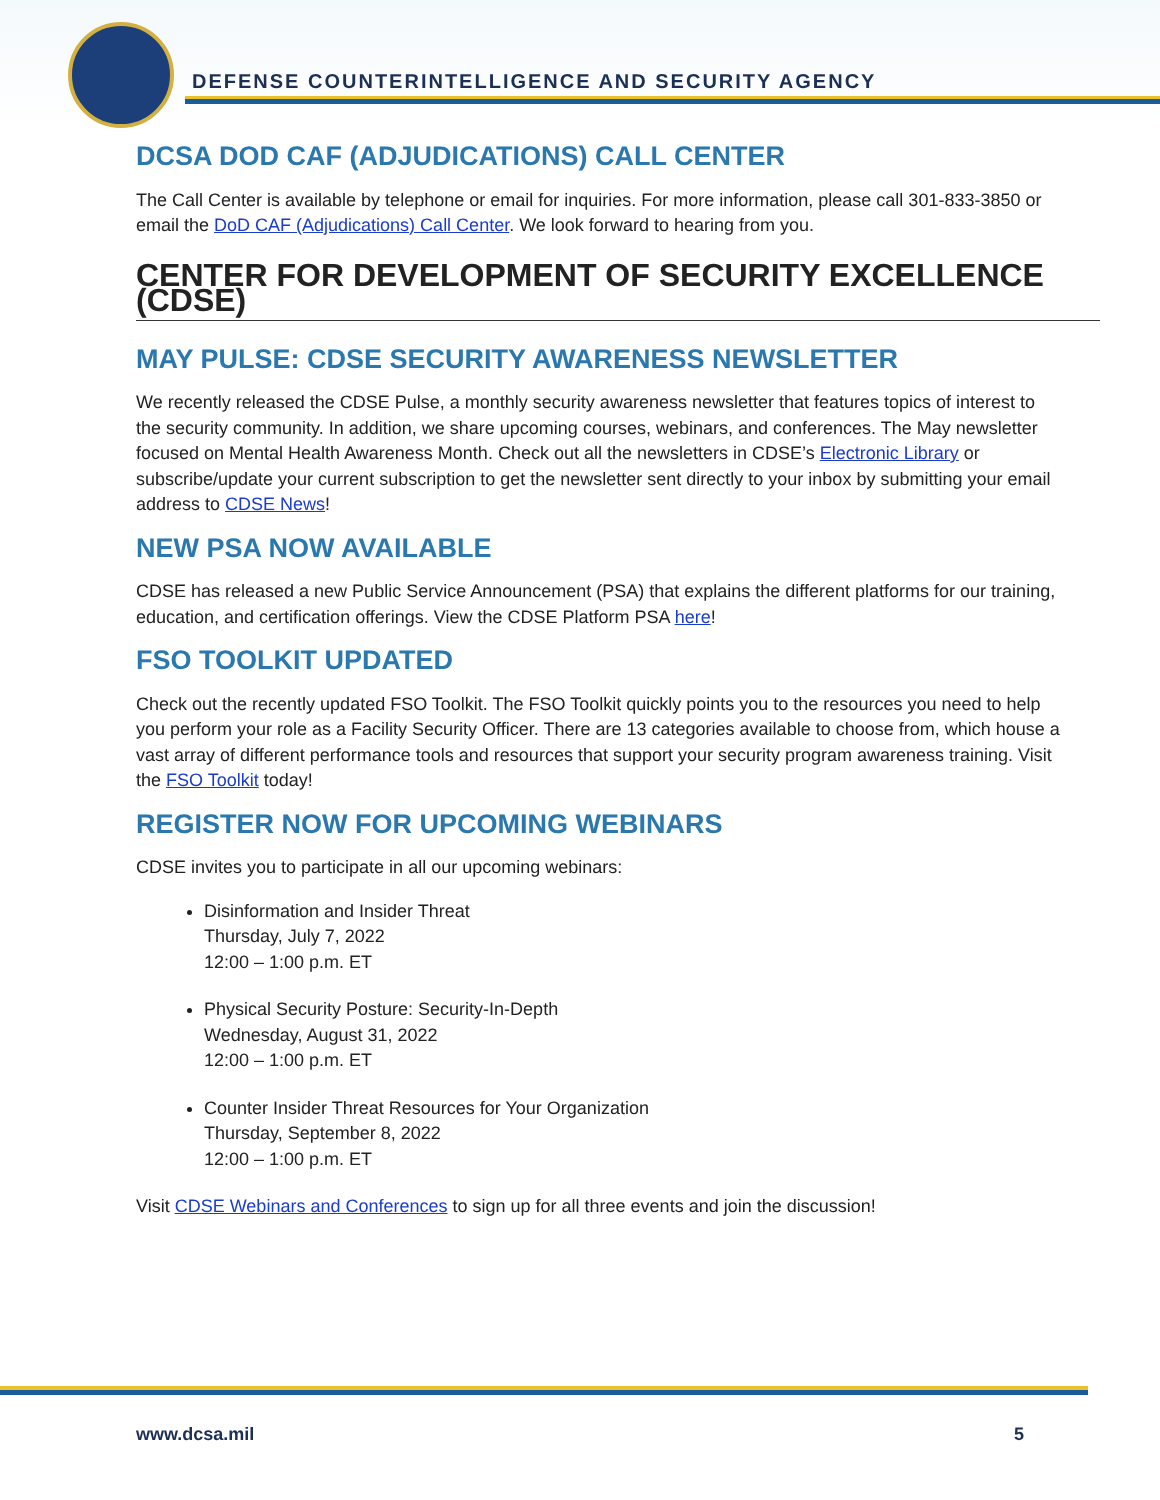DEFENSE COUNTERINTELLIGENCE AND SECURITY AGENCY
DCSA DOD CAF (ADJUDICATIONS) CALL CENTER
The Call Center is available by telephone or email for inquiries. For more information, please call 301-833-3850 or email the DoD CAF (Adjudications) Call Center. We look forward to hearing from you.
CENTER FOR DEVELOPMENT OF SECURITY EXCELLENCE (CDSE)
MAY PULSE: CDSE SECURITY AWARENESS NEWSLETTER
We recently released the CDSE Pulse, a monthly security awareness newsletter that features topics of interest to the security community. In addition, we share upcoming courses, webinars, and conferences. The May newsletter focused on Mental Health Awareness Month. Check out all the newsletters in CDSE’s Electronic Library or subscribe/update your current subscription to get the newsletter sent directly to your inbox by submitting your email address to CDSE News!
NEW PSA NOW AVAILABLE
CDSE has released a new Public Service Announcement (PSA) that explains the different platforms for our training, education, and certification offerings. View the CDSE Platform PSA here!
FSO TOOLKIT UPDATED
Check out the recently updated FSO Toolkit. The FSO Toolkit quickly points you to the resources you need to help you perform your role as a Facility Security Officer. There are 13 categories available to choose from, which house a vast array of different performance tools and resources that support your security program awareness training. Visit the FSO Toolkit today!
REGISTER NOW FOR UPCOMING WEBINARS
CDSE invites you to participate in all our upcoming webinars:
Disinformation and Insider Threat
Thursday, July 7, 2022
12:00 – 1:00 p.m. ET
Physical Security Posture: Security-In-Depth
Wednesday, August 31, 2022
12:00 – 1:00 p.m. ET
Counter Insider Threat Resources for Your Organization
Thursday, September 8, 2022
12:00 – 1:00 p.m. ET
Visit CDSE Webinars and Conferences to sign up for all three events and join the discussion!
www.dcsa.mil 5